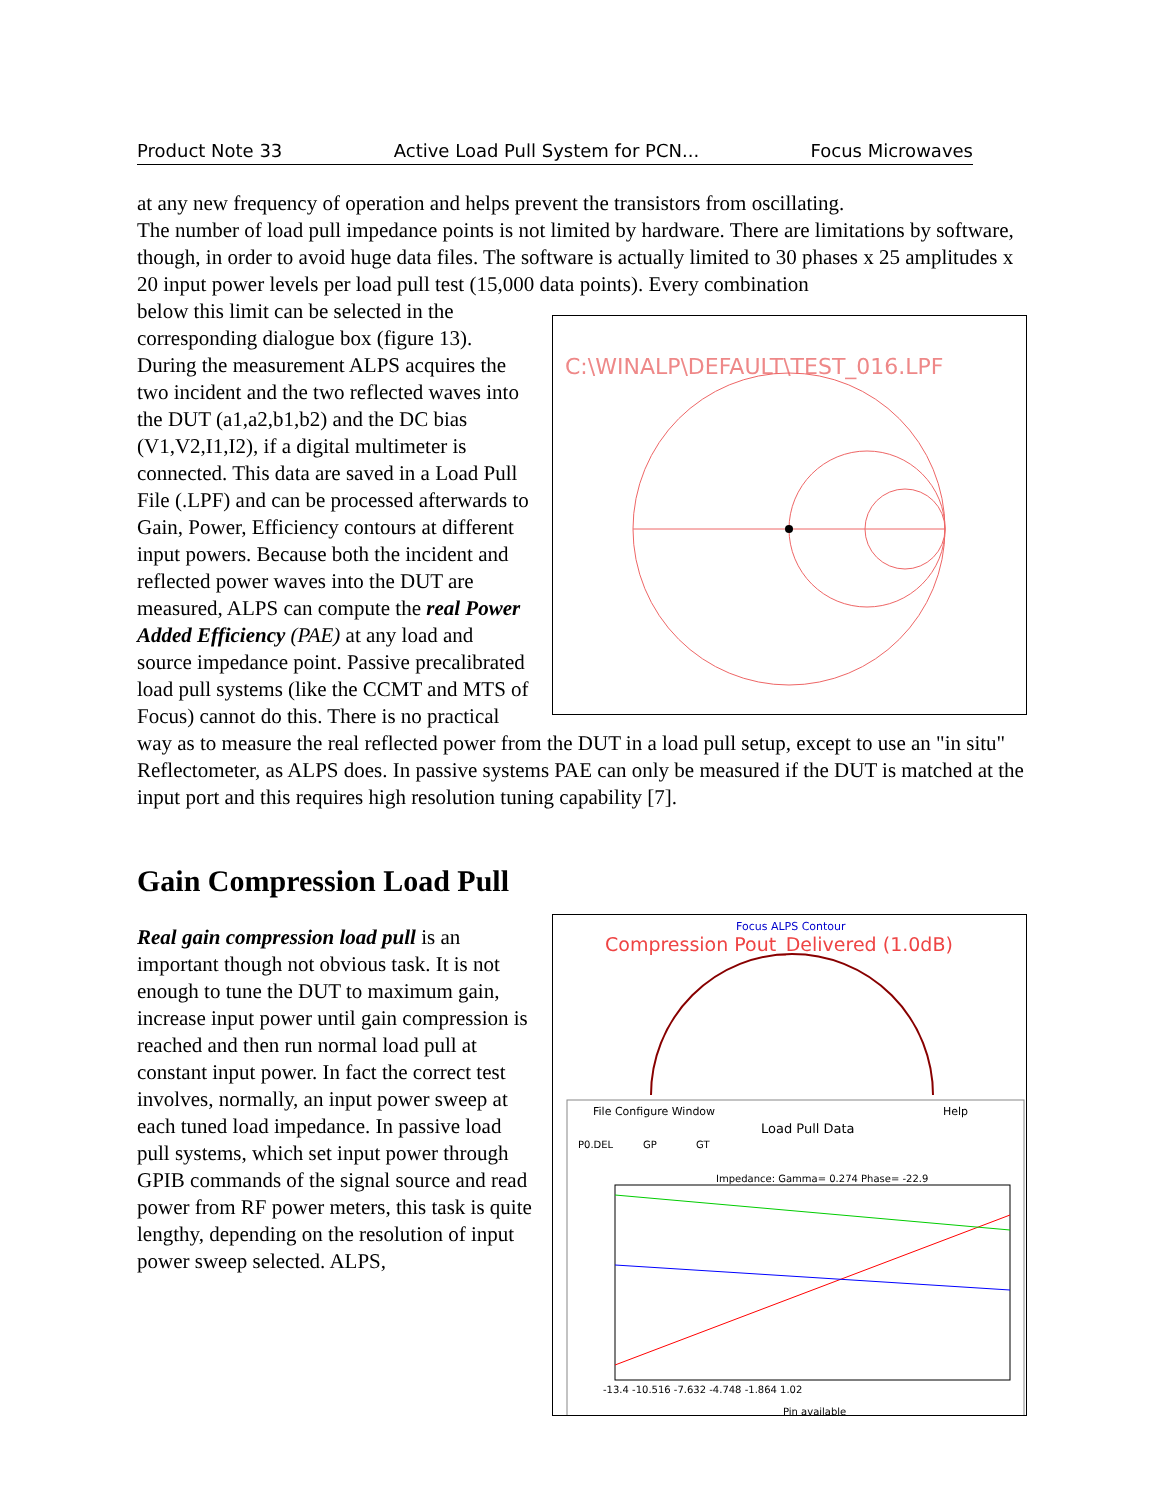Product Note 33 Active Load Pull System for PCN... Focus Microwaves
at any new frequency of operation and helps prevent the transistors from oscillating.
The number of load pull impedance points is not limited by hardware. There are limitations by software, though, in order to avoid huge data files. The software is actually limited to 30 phases x 25 amplitudes x 20 input power levels per load pull test (15,000 data points). Every combination
C:\WINALP\DEFAULT\TEST_016.LPF
below this limit can be selected in the corresponding dialogue box (figure 13). During the measurement ALPS acquires the two incident and the two reflected waves into the DUT (a1,a2,b1,b2) and the DC bias (V1,V2,I1,I2), if a digital multimeter is connected. This data are saved in a Load Pull File (.LPF) and can be processed afterwards to Gain, Power, Efficiency contours at different input powers. Because both the incident and reflected power waves into the DUT are measured, ALPS can compute the real Power Added Efficiency (PAE) at any load and source impedance point. Passive precalibrated load pull systems (like the CCMT and MTS of Focus) cannot do this. There is no practical way as to measure the real reflected power from the DUT in a load pull setup, except to use an "in situ" Reflectometer, as ALPS does. In passive systems PAE can only be measured if the DUT is matched at the input port and this requires high resolution tuning capability [7].
Gain Compression Load Pull
Focus ALPS Contour
Compression Pout_Delivered (1.0dB)
File Configure Window
Help
Load Pull Data
P0.DEL
GP
GT
Impedance: Gamma= 0.274 Phase= -22.9
-13.4 -10.516 -7.632 -4.748 -1.864 1.02
Pin available
Real gain compression load pull is an important though not obvious task. It is not enough to tune the DUT to maximum gain, increase input power until gain compression is reached and then run normal load pull at constant input power. In fact the correct test involves, normally, an input power sweep at each tuned load impedance. In passive load pull systems, which set input power through GPIB commands of the signal source and read power from RF power meters, this task is quite lengthy, depending on the resolution of input power sweep selected. ALPS,